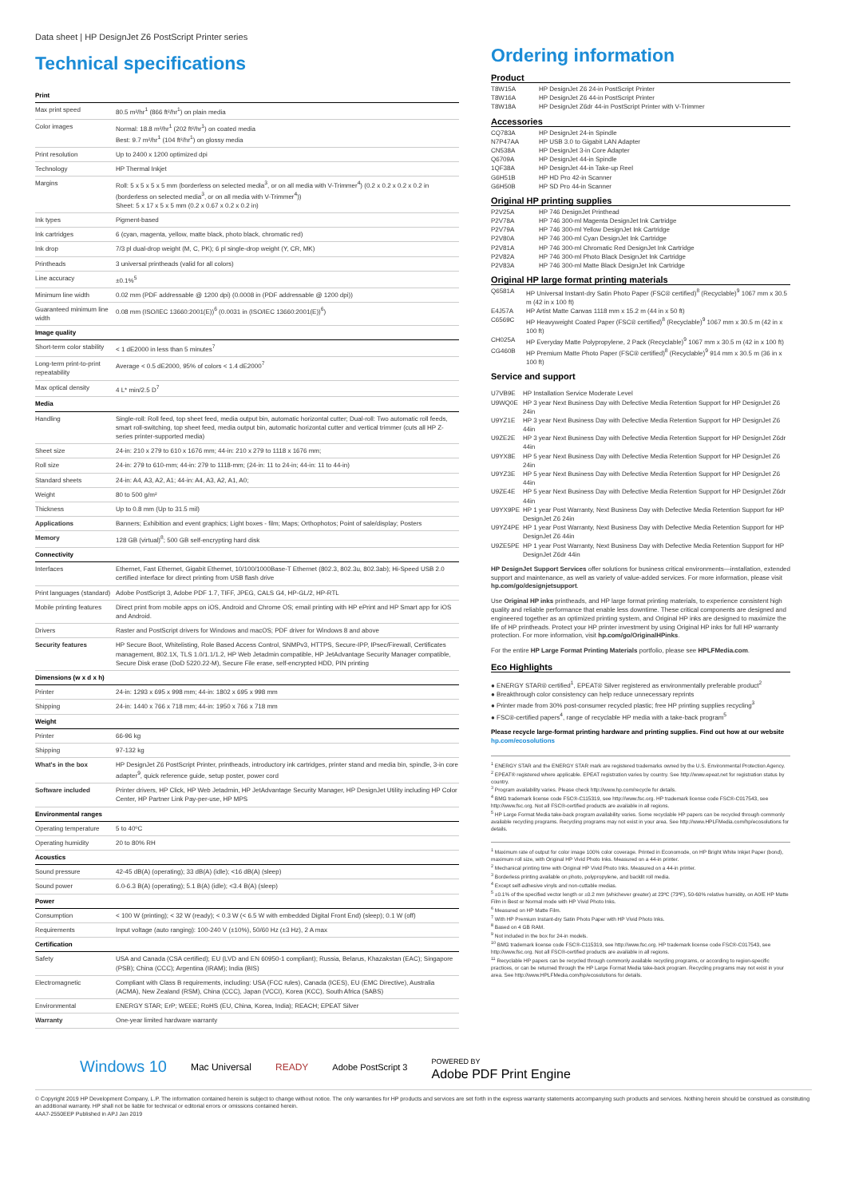Data sheet | HP DesignJet Z6 PostScript Printer series
Technical specifications
| Print | |
| Max print speed | 80.5 m²/hr<sup>1</sup> (866 ft²/hr<sup>1</sup>) on plain media |
| Color images | Normal: 18.8 m²/hr<sup>1</sup> (202 ft²/hr<sup>1</sup>) on coated media Best: 9.7 m²/hr<sup>1</sup> (104 ft²/hr<sup>1</sup>) on glossy media |
| Print resolution | Up to 2400 x 1200 optimized dpi |
| Technology | HP Thermal Inkjet |
| Margins | Roll: 5 x 5 x 5 x 5 mm (borderless on selected media<sup>3</sup>, or on all media with V-Trimmer<sup>4</sup>) (0.2 x 0.2 x 0.2 x 0.2 in (borderless on selected media<sup>3</sup>, or on all media with V-Trimmer<sup>4</sup>)) Sheet: 5 x 17 x 5 x 5 mm (0.2 x 0.67 x 0.2 x 0.2 in) |
| Ink types | Pigment-based |
| Ink cartridges | 6 (cyan, magenta, yellow, matte black, photo black, chromatic red) |
| Ink drop | 7/3 pl dual-drop weight (M, C, PK); 6 pl single-drop weight (Y, CR, MK) |
| Printheads | 3 universal printheads (valid for all colors) |
| Line accuracy | ±0.1%<sup>5</sup> |
| Minimum line width | 0.02 mm (PDF addressable @ 1200 dpi) (0.0008 in (PDF addressable @ 1200 dpi)) |
| Guaranteed minimum line width | 0.08 mm (ISO/IEC 13660:2001(E))<sup>6</sup> (0.0031 in (ISO/IEC 13660:2001(E))<sup>6</sup>) |
| Image quality | |
| Short-term color stability | < 1 dE2000 in less than 5 minutes<sup>7</sup> |
| Long-term print-to-print repeatability | Average < 0.5 dE2000, 95% of colors < 1.4 dE2000<sup>7</sup> |
| Max optical density | 4 L* min/2.5 D<sup>7</sup> |
| Media | |
| Handling | Single-roll: Roll feed, top sheet feed, media output bin, automatic horizontal cutter; Dual-roll: Two automatic roll feeds, smart roll-switching, top sheet feed, media output bin, automatic horizontal cutter and vertical trimmer (cuts all HP Z-series printer-supported media) |
| Sheet size | 24-in: 210 x 279 to 610 x 1676 mm; 44-in: 210 x 279 to 1118 x 1676 mm; |
| Roll size | 24-in: 279 to 610-mm; 44-in: 279 to 1118-mm; (24-in: 11 to 24-in; 44-in: 11 to 44-in) |
| Standard sheets | 24-in: A4, A3, A2, A1; 44-in: A4, A3, A2, A1, A0; |
| Weight | 80 to 500 g/m² |
| Thickness | Up to 0.8 mm (Up to 31.5 mil) |
| Applications | Banners; Exhibition and event graphics; Light boxes - film; Maps; Orthophotos; Point of sale/display; Posters |
| Memory | 128 GB (virtual)<sup>8</sup>; 500 GB self-encrypting hard disk |
| Connectivity | |
| Interfaces | Ethernet, Fast Ethernet, Gigabit Ethernet, 10/100/1000Base-T Ethernet (802.3, 802.3u, 802.3ab); Hi-Speed USB 2.0 certified interface for direct printing from USB flash drive |
| Print languages (standard) | Adobe PostScript 3, Adobe PDF 1.7, TIFF, JPEG, CALS G4, HP-GL/2, HP-RTL |
| Mobile printing features | Direct print from mobile apps on iOS, Android and Chrome OS; email printing with HP ePrint and HP Smart app for iOS and Android. |
| Drivers | Raster and PostScript drivers for Windows and macOS; PDF driver for Windows 8 and above |
| Security features | HP Secure Boot, Whitelisting, Role Based Access Control, SNMPv3, HTTPS, Secure-IPP, IPsec/Firewall, Certificates management, 802.1X, TLS 1.0/1.1/1.2, HP Web Jetadmin compatible, HP JetAdvantage Security Manager compatible, Secure Disk erase (DoD 5220.22-M), Secure File erase, self-encrypted HDD, PIN printing |
| Dimensions (w x d x h) | |
| Printer | 24-in: 1293 x 695 x 998 mm; 44-in: 1802 x 695 x 998 mm |
| Shipping | 24-in: 1440 x 766 x 718 mm; 44-in: 1950 x 766 x 718 mm |
| Weight | |
| Printer | 66-96 kg |
| Shipping | 97-132 kg |
| What's in the box | HP DesignJet Z6 PostScript Printer, printheads, introductory ink cartridges, printer stand and media bin, spindle, 3-in core adapter<sup>9</sup>, quick reference guide, setup poster, power cord |
| Software included | Printer drivers, HP Click, HP Web Jetadmin, HP JetAdvantage Security Manager, HP DesignJet Utility including HP Color Center, HP Partner Link Pay-per-use, HP MPS |
| Environmental ranges | |
| Operating temperature | 5 to 40ºC |
| Operating humidity | 20 to 80% RH |
| Acoustics | |
| Sound pressure | 42-45 dB(A) (operating); 33 dB(A) (idle); <16 dB(A) (sleep) |
| Sound power | 6.0-6.3 B(A) (operating); 5.1 B(A) (idle); <3.4 B(A) (sleep) |
| Power | |
| Consumption | < 100 W (printing); < 32 W (ready); < 0.3 W (< 6.5 W with embedded Digital Front End) (sleep); 0.1 W (off) |
| Requirements | Input voltage (auto ranging): 100-240 V (±10%), 50/60 Hz (±3 Hz), 2 A max |
| Certification | |
| Safety | USA and Canada (CSA certified); EU (LVD and EN 60950-1 compliant); Russia, Belarus, Khazakstan (EAC); Singapore (PSB); China (CCC); Argentina (IRAM); India (BIS) |
| Electromagnetic | Compliant with Class B requirements, including: USA (FCC rules), Canada (ICES), EU (EMC Directive), Australia (ACMA), New Zealand (RSM), China (CCC), Japan (VCCI), Korea (KCC), South Africa (SABS) |
| Environmental | ENERGY STAR; ErP; WEEE; RoHS (EU, China, Korea, India); REACH; EPEAT Silver |
| Warranty | One-year limited hardware warranty |
Ordering information
Product
| T8W15A | HP DesignJet Z6 24-in PostScript Printer |
| T8W16A | HP DesignJet Z6 44-in PostScript Printer |
| T8W18A | HP DesignJet Z6dr 44-in PostScript Printer with V-Trimmer |
Accessories
| CQ783A | HP DesignJet 24-in Spindle |
| N7P47AA | HP USB 3.0 to Gigabit LAN Adapter |
| CN538A | HP DesignJet 3-in Core Adapter |
| Q6709A | HP DesignJet 44-in Spindle |
| 1QF38A | HP DesignJet 44-in Take-up Reel |
| G6H51B | HP HD Pro 42-in Scanner |
| G6H50B | HP SD Pro 44-in Scanner |
Original HP printing supplies
| P2V25A | HP 746 DesignJet Printhead |
| P2V78A | HP 746 300-ml Magenta DesignJet Ink Cartridge |
| P2V79A | HP 746 300-ml Yellow DesignJet Ink Cartridge |
| P2V80A | HP 746 300-ml Cyan DesignJet Ink Cartridge |
| P2V81A | HP 746 300-ml Chromatic Red DesignJet Ink Cartridge |
| P2V82A | HP 746 300-ml Photo Black DesignJet Ink Cartridge |
| P2V83A | HP 746 300-ml Matte Black DesignJet Ink Cartridge |
Original HP large format printing materials
| Q6581A | HP Universal Instant-dry Satin Photo Paper (FSC® certified)<sup>8</sup> (Recyclable)<sup>9</sup> 1067 mm x 30.5 m (42 in x 100 ft) |
| E4J57A | HP Artist Matte Canvas 1118 mm x 15.2 m (44 in x 50 ft) |
| C6569C | HP Heavyweight Coated Paper (FSC® certified)<sup>8</sup> (Recyclable)<sup>9</sup> 1067 mm x 30.5 m (42 in x 100 ft) |
| CH025A | HP Everyday Matte Polypropylene, 2 Pack (Recyclable)<sup>9</sup> 1067 mm x 30.5 m (42 in x 100 ft) |
| CG460B | HP Premium Matte Photo Paper (FSC® certified)<sup>8</sup> (Recyclable)<sup>9</sup> 914 mm x 30.5 m (36 in x 100 ft) |
Service and support
| U7VB9E | HP Installation Service Moderate Level |
| U9WQ0E | HP 3 year Next Business Day with Defective Media Retention Support for HP DesignJet Z6 24in |
| U9YZ1E | HP 3 year Next Business Day with Defective Media Retention Support for HP DesignJet Z6 44in |
| U9ZE2E | HP 3 year Next Business Day with Defective Media Retention Support for HP DesignJet Z6dr 44in |
| U9YX8E | HP 5 year Next Business Day with Defective Media Retention Support for HP DesignJet Z6 24in |
| U9YZ3E | HP 5 year Next Business Day with Defective Media Retention Support for HP DesignJet Z6 44in |
| U9ZE4E | HP 5 year Next Business Day with Defective Media Retention Support for HP DesignJet Z6dr 44in |
| U9YX9PE | HP 1 year Post Warranty, Next Business Day with Defective Media Retention Support for HP DesignJet Z6 24in |
| U9YZ4PE | HP 1 year Post Warranty, Next Business Day with Defective Media Retention Support for HP DesignJet Z6 44in |
| U9ZE5PE | HP 1 year Post Warranty, Next Business Day with Defective Media Retention Support for HP DesignJet Z6dr 44in |
HP DesignJet Support Services offer solutions for business critical environments—installation, extended support and maintenance, as well as variety of value-added services. For more information, please visit hp.com/go/designjetsupport.
Use Original HP inks printheads, and HP large format printing materials, to experience consistent high quality and reliable performance that enable less downtime. These critical components are designed and engineered together as an optimized printing system, and Original HP inks are designed to maximize the life of HP printheads. Protect your HP printer investment by using Original HP inks for full HP warranty protection. For more information, visit hp.com/go/OriginalHPinks.
For the entire HP Large Format Printing Materials portfolio, please see HPLFMedia.com.
Eco Highlights
● ENERGY STAR® certified<sup>1</sup>, EPEAT® Silver registered as environmentally preferable product<sup>2</sup>
● Breakthrough color consistency can help reduce unnecessary reprints
● Printer made from 30% post-consumer recycled plastic; free HP printing supplies recycling<sup>3</sup>
● FSC®-certified papers<sup>4</sup>, range of recyclable HP media with a take-back program<sup>5</sup>
Please recycle large-format printing hardware and printing supplies. Find out how at our website
hp.com/ecosolutions
<sup>1</sup> ENERGY STAR and the ENERGY STAR mark are registered trademarks owned by the U.S. Environmental Protection Agency.
<sup>2</sup> EPEAT® registered where applicable. EPEAT registration varies by country. See http://www.epeat.net for registration status by country.
<sup>3</sup> Program availability varies. Please check http://www.hp.com/recycle for details.
<sup>4</sup> BMG trademark license code FSC®-C115319, see http://www.fsc.org. HP trademark license code FSC®-C017543, see http://www.fsc.org. Not all FSC®-certified products are available in all regions.
<sup>5</sup> HP Large Format Media take-back program availability varies. Some recyclable HP papers can be recycled through commonly available recycling programs. Recycling programs may not exist in your area. See http://www.HPLFMedia.com/hp/ecosolutions for details.
<sup>1</sup> Maximum rate of output for color image 100% color coverage. Printed in Economode, on HP Bright White Inkjet Paper (bond), maximum roll size, with Original HP Vivid Photo Inks. Measured on a 44-in printer.
<sup>2</sup> Mechanical printing time with Original HP Vivid Photo Inks. Measured on a 44-in printer.
<sup>3</sup> Borderless printing available on photo, polypropylene, and backlit roll media.
<sup>4</sup> Except self-adhesive vinyls and non-cuttable medias.
<sup>5</sup> ±0.1% of the specified vector length or ±0.2 mm (whichever greater) at 23ºC (73ºF), 50-60% relative humidity, on A0/E HP Matte Film in Best or Normal mode with HP Vivid Photo Inks.
<sup>6</sup> Measured on HP Matte Film.
<sup>7</sup> With HP Premium Instant-dry Satin Photo Paper with HP Vivid Photo Inks.
<sup>8</sup> Based on 4 GB RAM.
<sup>9</sup> Not included in the box for 24-in models.
<sup>10</sup> BMG trademark license code FSC®-C115319, see http://www.fsc.org. HP trademark license code FSC®-C017543, see http://www.fsc.org. Not all FSC®-certified products are available in all regions.
<sup>11</sup> Recyclable HP papers can be recycled through commonly available recycling programs, or according to region-specific practices, or can be returned through the HP Large Format Media take-back program. Recycling programs may not exist in your area. See http://www.HPLFMedia.com/hp/ecosolutions for details.
Windows 10 Mac Universal READY Adobe PostScript 3 POWERED BY
Adobe PDF Print Engine
© Copyright 2019 HP Development Company, L.P. The information contained herein is subject to change without notice. The only warranties for HP products and services are set forth in the express warranty statements accompanying such products and services. Nothing herein should be construed as constituting an additional warranty. HP shall not be liable for technical or editorial errors or omissions contained herein.
4AA7-2550EEP Published in APJ Jan 2019